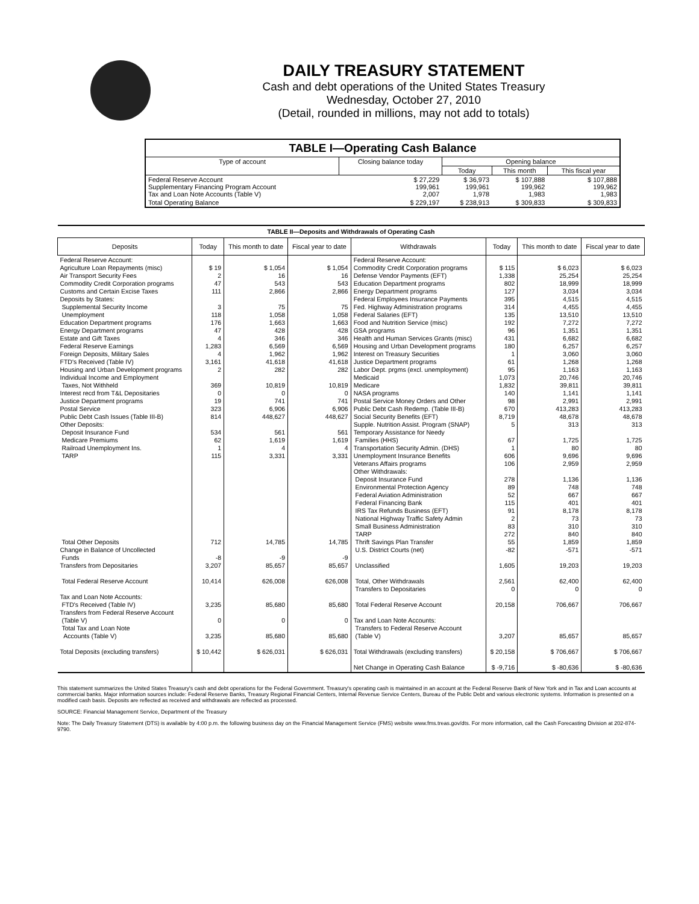DAILY TREASURY STATEMENT
Cash and debt operations of the United States Treasury
Wednesday, October 27, 2010
(Detail, rounded in millions, may not add to totals)
| TABLE I—Operating Cash Balance | | | | |
| Type of account | Closing balance today | Opening balance | | |
| | | Today | This month | This fiscal year |
| Federal Reserve Account Supplementary Financing Program Account Tax and Loan Note Accounts (Table V) | $ 27,229 199,961 2,007 | $ 36,973 199,961 1,978 | $ 107,888 199,962 1,983 | $ 107,888 199,962 1,983 |
| Total Operating Balance | $ 229,197 | $ 238,913 | $ 309,833 | $ 309,833 |
| TABLE II—Deposits and Withdrawals of Operating Cash | | | | | | | |
| Deposits | Today | This month to date | Fiscal year to date | Withdrawals | Today | This month to date | Fiscal year to date |
| Federal Reserve Account: Agriculture Loan Repayments (misc) Air Transport Security Fees Commodity Credit Corporation programs Customs and Certain Excise Taxes Deposits by States: Supplemental Security Income Unemployment Education Department programs Energy Department programs Estate and Gift Taxes Federal Reserve Earnings Foreign Deposits, Military Sales FTD's Received (Table IV) Housing and Urban Development programs Individual Income and Employment Taxes, Not Withheld Interest recd from T&L Depositaries Justice Department programs Postal Service Public Debt Cash Issues (Table III-B) Other Deposits: Deposit Insurance Fund Medicare Premiums Railroad Unemployment Ins. TARP Total Other Deposits Change in Balance of Uncollected Funds Transfers from Depositaries Total Federal Reserve Account Tax and Loan Note Accounts: FTD's Received (Table IV) Transfers from Federal Reserve Account (Table V) Total Tax and Loan Note Accounts (Table V) Total Deposits (excluding transfers) | $ 19 2 47 111 3 118 176 47 4 1,283 4 3,161 2 369 0 19 323 814 534 62 1 115 712 -8 3,207 10,414 3,235 0 3,235 $ 10,442 | $ 1,054 16 543 2,866 75 1,058 1,663 428 346 6,569 1,962 41,618 282 10,819 0 741 6,906 448,627 561 1,619 4 3,331 14,785 -9 85,657 626,008 85,680 0 85,680 $ 626,031 | $ 1,054 16 543 2,866 75 1,058 1,663 428 346 6,569 1,962 41,618 282 10,819 0 741 6,906 448,627 561 1,619 4 3,331 14,785 -9 85,657 626,008 85,680 0 85,680 $ 626,031 | Federal Reserve Account: Commodity Credit Corporation programs Defense Vendor Payments (EFT) Education Department programs Energy Department programs Federal Employees Insurance Payments Fed. Highway Administration programs Federal Salaries (EFT) Food and Nutrition Service (misc) GSA programs Health and Human Services Grants (misc) Housing and Urban Development programs Interest on Treasury Securities Justice Department programs Labor Dept. prgms (excl. unemployment) Medicaid Medicare NASA programs Postal Service Money Orders and Other Public Debt Cash Redemp. (Table III-B) Social Security Benefits (EFT) Supple. Nutrition Assist. Program (SNAP) Temporary Assistance for Needy Families (HHS) Transportation Security Admin. (DHS) Unemployment Insurance Benefits Veterans Affairs programs Other Withdrawals: Deposit Insurance Fund Environmental Protection Agency Federal Aviation Administration Federal Financing Bank IRS Tax Refunds Business (EFT) National Highway Traffic Safety Admin Small Business Administration TARP Thrift Savings Plan Transfer U.S. District Courts (net) Unclassified Total, Other Withdrawals Transfers to Depositaries Total Federal Reserve Account Tax and Loan Note Accounts: Transfers to Federal Reserve Account (Table V) Total Withdrawals (excluding transfers) Net Change in Operating Cash Balance | $ 115 1,338 802 127 395 314 135 192 96 431 180 1 61 95 1,073 1,832 140 98 670 8,719 5 67 1 606 106 278 89 52 115 91 2 83 272 55 -82 1,605 2,561 0 20,158 3,207 $ 20,158 $ -9,716 | $ 6,023 25,254 18,999 3,034 4,515 4,455 13,510 7,272 1,351 6,682 6,257 3,060 1,268 1,163 20,746 39,811 1,141 2,991 413,283 48,678 313 1,725 80 9,696 2,959 1,136 748 667 401 8,178 73 310 840 1,859 -571 19,203 62,400 0 706,667 85,657 $ 706,667 $ -80,636 | $ 6,023 25,254 18,999 3,034 4,515 4,455 13,510 7,272 1,351 6,682 6,257 3,060 1,268 1,163 20,746 39,811 1,141 2,991 413,283 48,678 313 1,725 80 9,696 2,959 1,136 748 667 401 8,178 73 310 840 1,859 -571 19,203 62,400 0 706,667 85,657 $ 706,667 $ -80,636 |
This statement summarizes the United States Treasury's cash and debt operations for the Federal Government. Treasury's operating cash is maintained in an account at the Federal Reserve Bank of New York and in Tax and Loan accounts at commercial banks. Major information sources include: Federal Reserve Banks, Treasury Regional Financial Centers, Internal Revenue Service Centers, Bureau of the Public Debt and various electronic systems. Information is presented on a modified cash basis. Deposits are reflected as received and withdrawals are reflected as processed.
SOURCE: Financial Management Service, Department of the Treasury
Note: The Daily Treasury Statement (DTS) is available by 4:00 p.m. the following business day on the Financial Management Service (FMS) website www.fms.treas.gov/dts. For more information, call the Cash Forecasting Division at 202-874-9790.